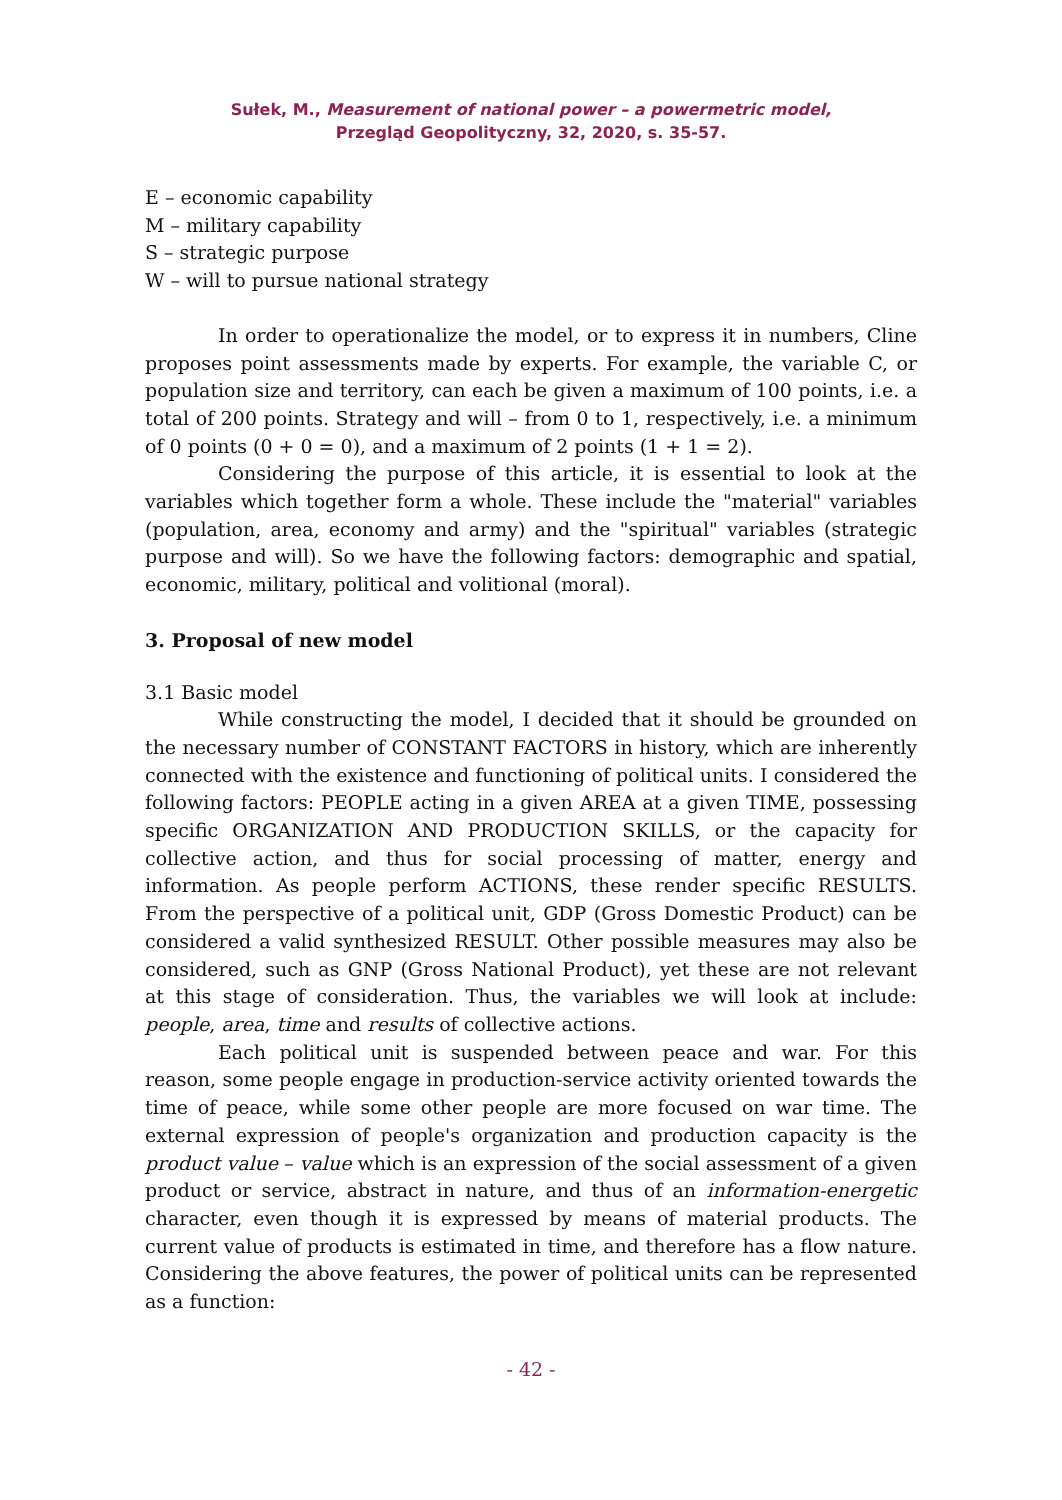Sułek, M., Measurement of national power – a powermetric model,
Przegląd Geopolityczny, 32, 2020, s. 35-57.
E – economic capability
M – military capability
S – strategic purpose
W – will to pursue national strategy
In order to operationalize the model, or to express it in numbers, Cline proposes point assessments made by experts. For example, the variable C, or population size and territory, can each be given a maximum of 100 points, i.e. a total of 200 points. Strategy and will – from 0 to 1, respectively, i.e. a minimum of 0 points (0 + 0 = 0), and a maximum of 2 points (1 + 1 = 2).
Considering the purpose of this article, it is essential to look at the variables which together form a whole. These include the "material" variables (population, area, economy and army) and the "spiritual" variables (strategic purpose and will). So we have the following factors: demographic and spatial, economic, military, political and volitional (moral).
3. Proposal of new model
3.1 Basic model
While constructing the model, I decided that it should be grounded on the necessary number of CONSTANT FACTORS in history, which are inherently connected with the existence and functioning of political units. I considered the following factors: PEOPLE acting in a given AREA at a given TIME, possessing specific ORGANIZATION AND PRODUCTION SKILLS, or the capacity for collective action, and thus for social processing of matter, energy and information. As people perform ACTIONS, these render specific RESULTS. From the perspective of a political unit, GDP (Gross Domestic Product) can be considered a valid synthesized RESULT. Other possible measures may also be considered, such as GNP (Gross National Product), yet these are not relevant at this stage of consideration. Thus, the variables we will look at include: people, area, time and results of collective actions.
Each political unit is suspended between peace and war. For this reason, some people engage in production-service activity oriented towards the time of peace, while some other people are more focused on war time. The external expression of people's organization and production capacity is the product value – value which is an expression of the social assessment of a given product or service, abstract in nature, and thus of an information-energetic character, even though it is expressed by means of material products. The current value of products is estimated in time, and therefore has a flow nature. Considering the above features, the power of political units can be represented as a function:
- 42 -